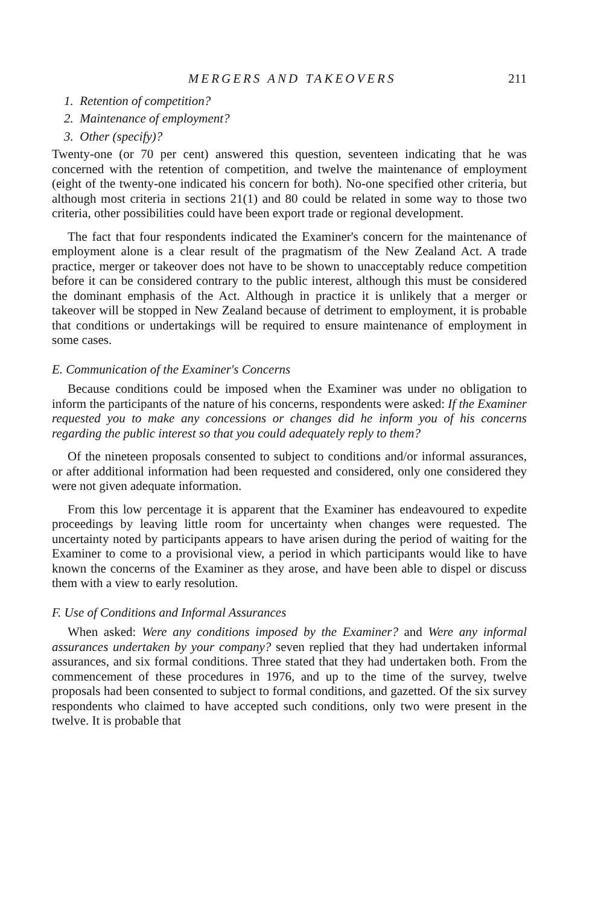MERGERS AND TAKEOVERS 211
1. Retention of competition?
2. Maintenance of employment?
3. Other (specify)?
Twenty-one (or 70 per cent) answered this question, seventeen indicating that he was concerned with the retention of competition, and twelve the maintenance of employment (eight of the twenty-one indicated his concern for both). No-one specified other criteria, but although most criteria in sections 21(1) and 80 could be related in some way to those two criteria, other possibilities could have been export trade or regional development.
The fact that four respondents indicated the Examiner's concern for the maintenance of employment alone is a clear result of the pragmatism of the New Zealand Act. A trade practice, merger or takeover does not have to be shown to unacceptably reduce competition before it can be considered contrary to the public interest, although this must be considered the dominant emphasis of the Act. Although in practice it is unlikely that a merger or takeover will be stopped in New Zealand because of detriment to employment, it is probable that conditions or undertakings will be required to ensure maintenance of employment in some cases.
E. Communication of the Examiner's Concerns
Because conditions could be imposed when the Examiner was under no obligation to inform the participants of the nature of his concerns, respondents were asked: If the Examiner requested you to make any concessions or changes did he inform you of his concerns regarding the public interest so that you could adequately reply to them?
Of the nineteen proposals consented to subject to conditions and/or informal assurances, or after additional information had been requested and considered, only one considered they were not given adequate information.
From this low percentage it is apparent that the Examiner has endeavoured to expedite proceedings by leaving little room for uncertainty when changes were requested. The uncertainty noted by participants appears to have arisen during the period of waiting for the Examiner to come to a provisional view, a period in which participants would like to have known the concerns of the Examiner as they arose, and have been able to dispel or discuss them with a view to early resolution.
F. Use of Conditions and Informal Assurances
When asked: Were any conditions imposed by the Examiner? and Were any informal assurances undertaken by your company? seven replied that they had undertaken informal assurances, and six formal conditions. Three stated that they had undertaken both. From the commencement of these procedures in 1976, and up to the time of the survey, twelve proposals had been consented to subject to formal conditions, and gazetted. Of the six survey respondents who claimed to have accepted such conditions, only two were present in the twelve. It is probable that